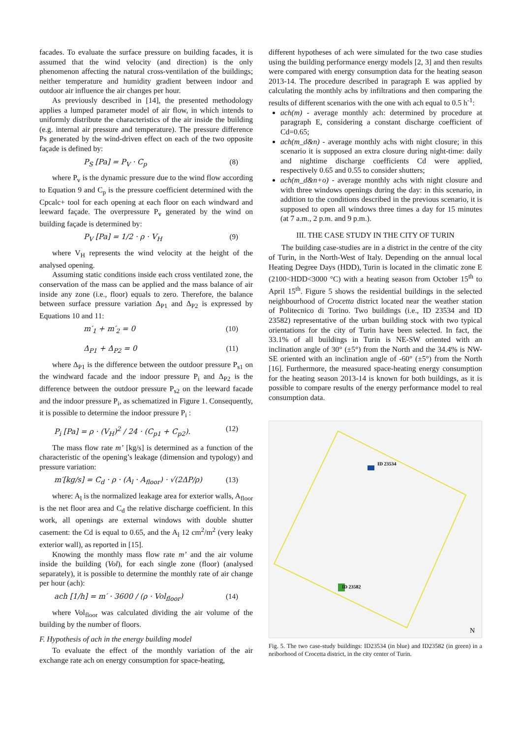facades. To evaluate the surface pressure on building facades, it is assumed that the wind velocity (and direction) is the only phenomenon affecting the natural cross-ventilation of the buildings; neither temperature and humidity gradient between indoor and outdoor air influence the air changes per hour.
As previously described in [14], the presented methodology applies a lumped parameter model of air flow, in which intends to uniformly distribute the characteristics of the air inside the building (e.g. internal air pressure and temperature). The pressure difference Ps generated by the wind-driven effect on each of the two opposite façade is defined by:
P<sub>S</sub> [Pa] = P<sub>V</sub> · C<sub>p</sub> (8)
where P<sub>v</sub> is the dynamic pressure due to the wind flow according to Equation 9 and C<sub>p</sub> is the pressure coefficient determined with the Cpcalc+ tool for each opening at each floor on each windward and leeward façade. The overpressure P<sub>v</sub> generated by the wind on building façade is determined by:
P<sub>V</sub> [Pa] = 1/2 · ρ · V<sub>H</sub> (9)
where V<sub>H</sub> represents the wind velocity at the height of the analysed opening.
Assuming static conditions inside each cross ventilated zone, the conservation of the mass can be applied and the mass balance of air inside any zone (i.e., floor) equals to zero. Therefore, the balance between surface pressure variation Δ<sub>P1</sub> and Δ<sub>P2</sub> is expressed by Equations 10 and 11:
m′<sub>1</sub> + m′<sub>2</sub> = 0 (10)
Δ<sub>P1</sub> + Δ<sub>P2</sub> = 0 (11)
where Δ<sub>P1</sub> is the difference between the outdoor pressure P<sub>s1</sub> on the windward facade and the indoor pressure P<sub>i</sub> and Δ<sub>P2</sub> is the difference between the outdoor pressure P<sub>s2</sub> on the leeward facade and the indoor pressure P<sub>i</sub>, as schematized in Figure 1. Consequently, it is possible to determine the indoor pressure P<sub>i</sub> :
P<sub>i</sub> [Pa] = ρ · (V<sub>H</sub>)<sup>2</sup> / 24 · (C<sub>p1</sub> + C<sub>p2</sub>). (12)
The mass flow rate m’ [kg/s] is determined as a function of the characteristic of the opening’s leakage (dimension and typology) and pressure variation:
m′[kg/s] = C<sub>d</sub> · ρ · (A<sub>l</sub> · A<sub>floor</sub>) · √(2ΔP/ρ) (13)
where: A<sub>l</sub> is the normalized leakage area for exterior walls, A<sub>floor</sub> is the net floor area and C<sub>d</sub> the relative discharge coefficient. In this work, all openings are external windows with double shutter casement: the Cd is equal to 0.65, and the A<sub>l</sub> 12 cm<sup>2</sup>/m<sup>2</sup> (very leaky exterior wall), as reported in [15].
Knowing the monthly mass flow rate m’ and the air volume inside the building (Vol), for each single zone (floor) (analysed separately), it is possible to determine the monthly rate of air change per hour (ach):
ach [1/h] = m′ · 3600 / (ρ · Vol<sub>floor</sub>) (14)
where Vol<sub>floor</sub> was calculated dividing the air volume of the building by the number of floors.
F. Hypothesis of ach in the energy building model
To evaluate the effect of the monthly variation of the air exchange rate ach on energy consumption for space-heating,
different hypotheses of ach were simulated for the two case studies using the building performance energy models [2, 3] and then results were compared with energy consumption data for the heating season 2013-14. The procedure described in paragraph E was applied by calculating the monthly achs by infiltrations and then comparing the results of different scenarios with the one with ach equal to 0.5 h<sup>-1</sup>:
ach(m) - average monthly ach: determined by procedure at paragraph E, considering a constant discharge coefficient of Cd=0.65;
ach(m_d&n) - average monthly achs with night closure; in this scenario it is supposed an extra closure during night-time: daily and nightime discharge coefficients Cd were applied, respectively 0.65 and 0.55 to consider shutters;
ach(m_d&n+o) - average monthly achs with night closure and with three windows openings during the day: in this scenario, in addition to the conditions described in the previous scenario, it is supposed to open all windows three times a day for 15 minutes (at 7 a.m., 2 p.m. and 9 p.m.).
III. THE CASE STUDY IN THE CITY OF TURIN
The building case-studies are in a district in the centre of the city of Turin, in the North-West of Italy. Depending on the annual local Heating Degree Days (HDD), Turin is located in the climatic zone E (2100<HDD<3000 °C) with a heating season from October 15<sup>th</sup> to April 15<sup>th</sup>. Figure 5 shows the residential buildings in the selected neighbourhood of Crocetta district located near the weather station of Politecnico di Torino. Two buildings (i.e., ID 23534 and ID 23582) representative of the urban building stock with two typical orientations for the city of Turin have been selected. In fact, the 33.1% of all buildings in Turin is NE-SW oriented with an inclination angle of 30° (±5°) from the North and the 34.4% is NW-SE oriented with an inclination angle of -60° (±5°) from the North [16]. Furthermore, the measured space-heating energy consumption for the heating season 2013-14 is known for both buildings, as it is possible to compare results of the energy performance model to real consumption data.
ID 23534
ID 23582
N
Fig. 5. The two case-study buildings: ID23534 (in blue) and ID23582 (in green) in a neiborhood of Crocetta district, in the city center of Turin.